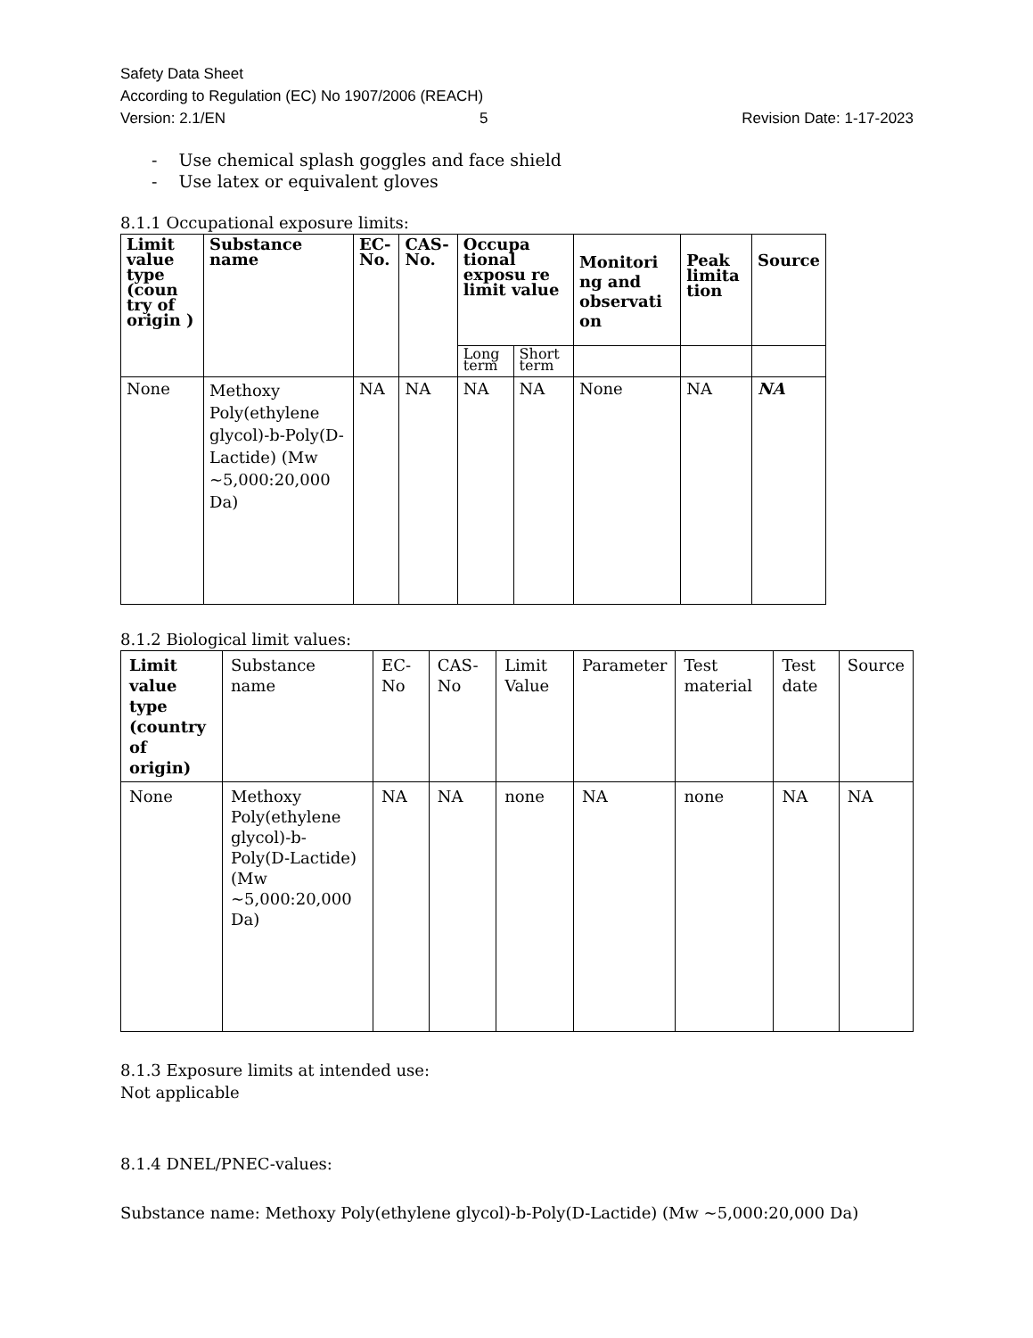Safety Data Sheet
According to Regulation (EC) No 1907/2006 (REACH)
Version: 2.1/EN 5 Revision Date: 1-17-2023
- Use chemical splash goggles and face shield
- Use latex or equivalent gloves
8.1.1 Occupational exposure limits:
| Limit value type (coun try of origin ) | Substance name | EC- No. | CAS- No. | Occupa tional exposu re limit value | | Monitori ng and observati on | Peak limita tion | Source |
| --- | --- | --- | --- | --- | --- | --- | --- | --- |
| | | | | Long term | Short term | | | |
| None | Methoxy Poly(ethylene glycol)-b-Poly(D-Lactide) (Mw ~5,000:20,000 Da) | NA | NA | NA | NA | None | NA | NA |
8.1.2 Biological limit values:
| Limit value type (country of origin) | Substance name | EC- No | CAS- No | Limit Value | Parameter | Test material | Test date | Source |
| --- | --- | --- | --- | --- | --- | --- | --- | --- |
| None | Methoxy Poly(ethylene glycol)-b-Poly(D-Lactide) (Mw ~5,000:20,000 Da) | NA | NA | none | NA | none | NA | NA |
8.1.3 Exposure limits at intended use:
Not applicable
8.1.4 DNEL/PNEC-values:
Substance name: Methoxy Poly(ethylene glycol)-b-Poly(D-Lactide) (Mw ~5,000:20,000 Da)